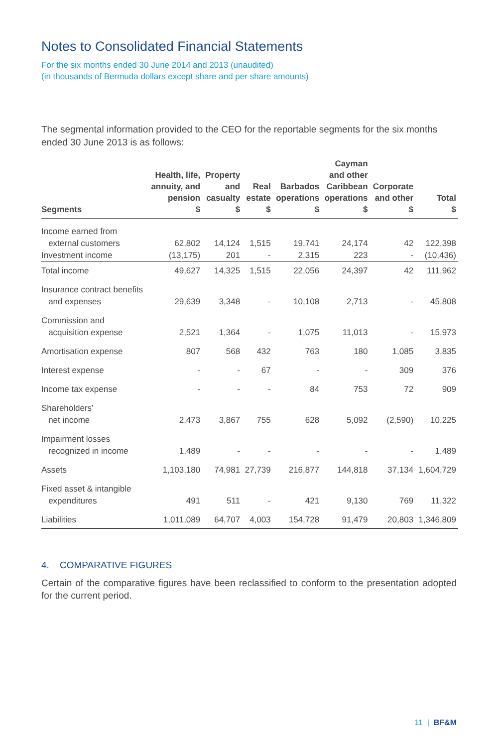Notes to Consolidated Financial Statements
For the six months ended 30 June 2014 and 2013 (unaudited)
(in thousands of Bermuda dollars except share and per share amounts)
The segmental information provided to the CEO for the reportable segments for the six months ended 30 June 2013 is as follows:
| Segments | Health, life, annuity, and pension $ | Property and casualty $ | Real estate $ | Barbados operations $ | Cayman and other Caribbean operations $ | Corporate and other $ | Total $ |
| --- | --- | --- | --- | --- | --- | --- | --- |
| Income earned from external customers | 62,802 | 14,124 | 1,515 | 19,741 | 24,174 | 42 | 122,398 |
| Investment income | (13,175) | 201 | - | 2,315 | 223 | - | (10,436) |
| Total income | 49,627 | 14,325 | 1,515 | 22,056 | 24,397 | 42 | 111,962 |
| Insurance contract benefits and expenses | 29,639 | 3,348 | - | 10,108 | 2,713 | - | 45,808 |
| Commission and acquisition expense | 2,521 | 1,364 | - | 1,075 | 11,013 | - | 15,973 |
| Amortisation expense | 807 | 568 | 432 | 763 | 180 | 1,085 | 3,835 |
| Interest expense | - | - | 67 | - | - | 309 | 376 |
| Income tax expense | - | - | - | 84 | 753 | 72 | 909 |
| Shareholders’ net income | 2,473 | 3,867 | 755 | 628 | 5,092 | (2,590) | 10,225 |
| Impairment losses recognized in income | 1,489 | - | - | - | - | - | 1,489 |
| Assets | 1,103,180 | 74,981 | 27,739 | 216,877 | 144,818 | 37,134 | 1,604,729 |
| Fixed asset & intangible expenditures | 491 | 511 | - | 421 | 9,130 | 769 | 11,322 |
| Liabilities | 1,011,089 | 64,707 | 4,003 | 154,728 | 91,479 | 20,803 | 1,346,809 |
4. COMPARATIVE FIGURES
Certain of the comparative figures have been reclassified to conform to the presentation adopted for the current period.
11 | BF&M